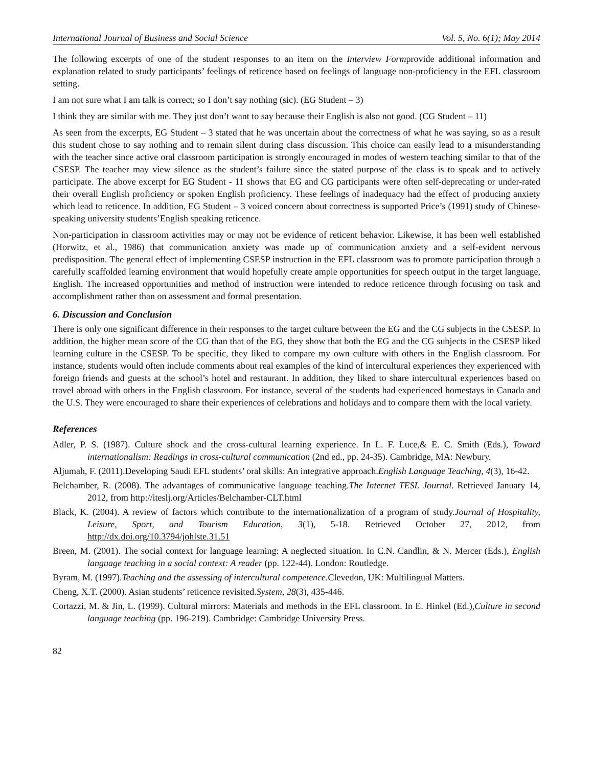International Journal of Business and Social Science Vol. 5, No. 6(1); May 2014
The following excerpts of one of the student responses to an item on the Interview Formprovide additional information and explanation related to study participants’ feelings of reticence based on feelings of language non-proficiency in the EFL classroom setting.
I am not sure what I am talk is correct; so I don’t say nothing (sic). (EG Student – 3)
I think they are similar with me. They just don’t want to say because their English is also not good. (CG Student – 11)
As seen from the excerpts, EG Student – 3 stated that he was uncertain about the correctness of what he was saying, so as a result this student chose to say nothing and to remain silent during class discussion. This choice can easily lead to a misunderstanding with the teacher since active oral classroom participation is strongly encouraged in modes of western teaching similar to that of the CSESP. The teacher may view silence as the student’s failure since the stated purpose of the class is to speak and to actively participate. The above excerpt for EG Student - 11 shows that EG and CG participants were often self-deprecating or under-rated their overall English proficiency or spoken English proficiency. These feelings of inadequacy had the effect of producing anxiety which lead to reticence. In addition, EG Student – 3 voiced concern about correctness is supported Price’s (1991) study of Chinese-speaking university students’English speaking reticence.
Non-participation in classroom activities may or may not be evidence of reticent behavior. Likewise, it has been well established (Horwitz, et al., 1986) that communication anxiety was made up of communication anxiety and a self-evident nervous predisposition. The general effect of implementing CSESP instruction in the EFL classroom was to promote participation through a carefully scaffolded learning environment that would hopefully create ample opportunities for speech output in the target language, English. The increased opportunities and method of instruction were intended to reduce reticence through focusing on task and accomplishment rather than on assessment and formal presentation.
6. Discussion and Conclusion
There is only one significant difference in their responses to the target culture between the EG and the CG subjects in the CSESP. In addition, the higher mean score of the CG than that of the EG, they show that both the EG and the CG subjects in the CSESP liked learning culture in the CSESP. To be specific, they liked to compare my own culture with others in the English classroom. For instance, students would often include comments about real examples of the kind of intercultural experiences they experienced with foreign friends and guests at the school’s hotel and restaurant. In addition, they liked to share intercultural experiences based on travel abroad with others in the English classroom. For instance, several of the students had experienced homestays in Canada and the U.S. They were encouraged to share their experiences of celebrations and holidays and to compare them with the local variety.
References
Adler, P. S. (1987). Culture shock and the cross-cultural learning experience. In L. F. Luce,& E. C. Smith (Eds.), Toward internationalism: Readings in cross-cultural communication (2nd ed., pp. 24-35). Cambridge, MA: Newbury.
Aljumah, F. (2011).Developing Saudi EFL students’ oral skills: An integrative approach.English Language Teaching, 4(3), 16-42.
Belchamber, R. (2008). The advantages of communicative language teaching.The Internet TESL Journal. Retrieved January 14, 2012, from http://iteslj.org/Articles/Belchamber-CLT.html
Black, K. (2004). A review of factors which contribute to the internationalization of a program of study.Journal of Hospitality, Leisure, Sport, and Tourism Education, 3(1), 5-18. Retrieved October 27, 2012, from http://dx.doi.org/10.3794/johlste.31.51
Breen, M. (2001). The social context for language learning: A neglected situation. In C.N. Candlin, & N. Mercer (Eds.), English language teaching in a social context: A reader (pp. 122-44). London: Routledge.
Byram, M. (1997).Teaching and the assessing of intercultural competence. Clevedon, UK: Multilingual Matters.
Cheng, X.T. (2000). Asian students’ reticence revisited.System, 28(3), 435-446.
Cortazzi, M. & Jin, L. (1999). Cultural mirrors: Materials and methods in the EFL classroom. In E. Hinkel (Ed.),Culture in second language teaching (pp. 196-219). Cambridge: Cambridge University Press.
82